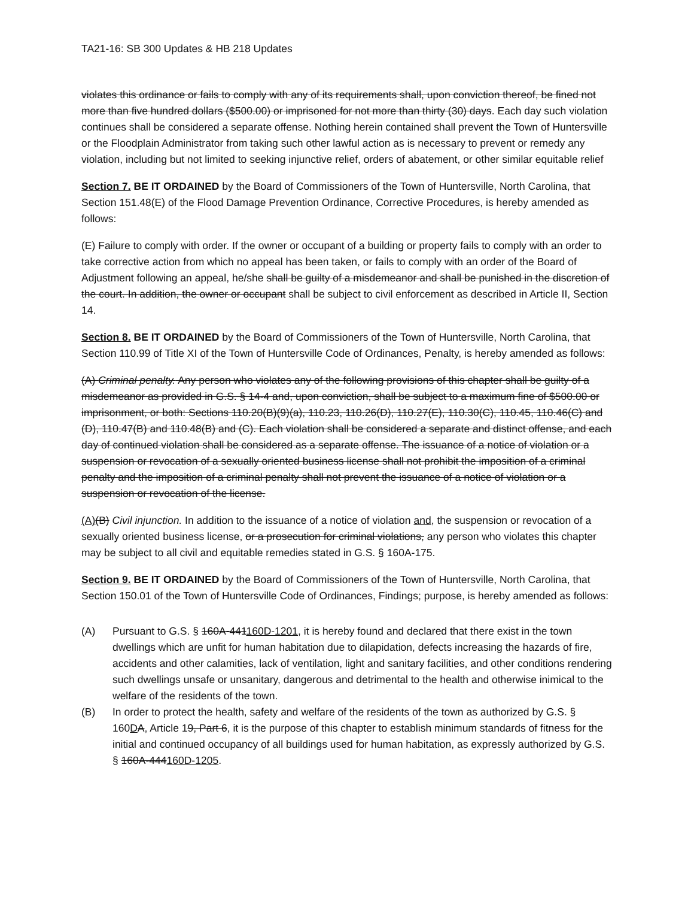TA21-16: SB 300 Updates & HB 218 Updates
violates this ordinance or fails to comply with any of its requirements shall, upon conviction thereof, be fined not more than five hundred dollars ($500.00) or imprisoned for not more than thirty (30) days. Each day such violation continues shall be considered a separate offense. Nothing herein contained shall prevent the Town of Huntersville or the Floodplain Administrator from taking such other lawful action as is necessary to prevent or remedy any violation, including but not limited to seeking injunctive relief, orders of abatement, or other similar equitable relief
Section 7. BE IT ORDAINED by the Board of Commissioners of the Town of Huntersville, North Carolina, that Section 151.48(E) of the Flood Damage Prevention Ordinance, Corrective Procedures, is hereby amended as follows:
(E) Failure to comply with order. If the owner or occupant of a building or property fails to comply with an order to take corrective action from which no appeal has been taken, or fails to comply with an order of the Board of Adjustment following an appeal, he/she shall be guilty of a misdemeanor and shall be punished in the discretion of the court. In addition, the owner or occupant shall be subject to civil enforcement as described in Article II, Section 14.
Section 8. BE IT ORDAINED by the Board of Commissioners of the Town of Huntersville, North Carolina, that Section 110.99 of Title XI of the Town of Huntersville Code of Ordinances, Penalty, is hereby amended as follows:
(A) Criminal penalty. Any person who violates any of the following provisions of this chapter shall be guilty of a misdemeanor as provided in G.S. § 14-4 and, upon conviction, shall be subject to a maximum fine of $500.00 or imprisonment, or both: Sections 110.20(B)(9)(a), 110.23, 110.26(D), 110.27(E), 110.30(C), 110.45, 110.46(C) and (D), 110.47(B) and 110.48(B) and (C). Each violation shall be considered a separate and distinct offense, and each day of continued violation shall be considered as a separate offense. The issuance of a notice of violation or a suspension or revocation of a sexually oriented business license shall not prohibit the imposition of a criminal penalty and the imposition of a criminal penalty shall not prevent the issuance of a notice of violation or a suspension or revocation of the license.
(A)(B) Civil injunction. In addition to the issuance of a notice of violation and, the suspension or revocation of a sexually oriented business license, or a prosecution for criminal violations, any person who violates this chapter may be subject to all civil and equitable remedies stated in G.S. § 160A-175.
Section 9. BE IT ORDAINED by the Board of Commissioners of the Town of Huntersville, North Carolina, that Section 150.01 of the Town of Huntersville Code of Ordinances, Findings; purpose, is hereby amended as follows:
(A) Pursuant to G.S. § 160A-441160D-1201, it is hereby found and declared that there exist in the town dwellings which are unfit for human habitation due to dilapidation, defects increasing the hazards of fire, accidents and other calamities, lack of ventilation, light and sanitary facilities, and other conditions rendering such dwellings unsafe or unsanitary, dangerous and detrimental to the health and otherwise inimical to the welfare of the residents of the town.
(B) In order to protect the health, safety and welfare of the residents of the town as authorized by G.S. § 160DA, Article 19, Part 6, it is the purpose of this chapter to establish minimum standards of fitness for the initial and continued occupancy of all buildings used for human habitation, as expressly authorized by G.S. § 160A-444160D-1205.